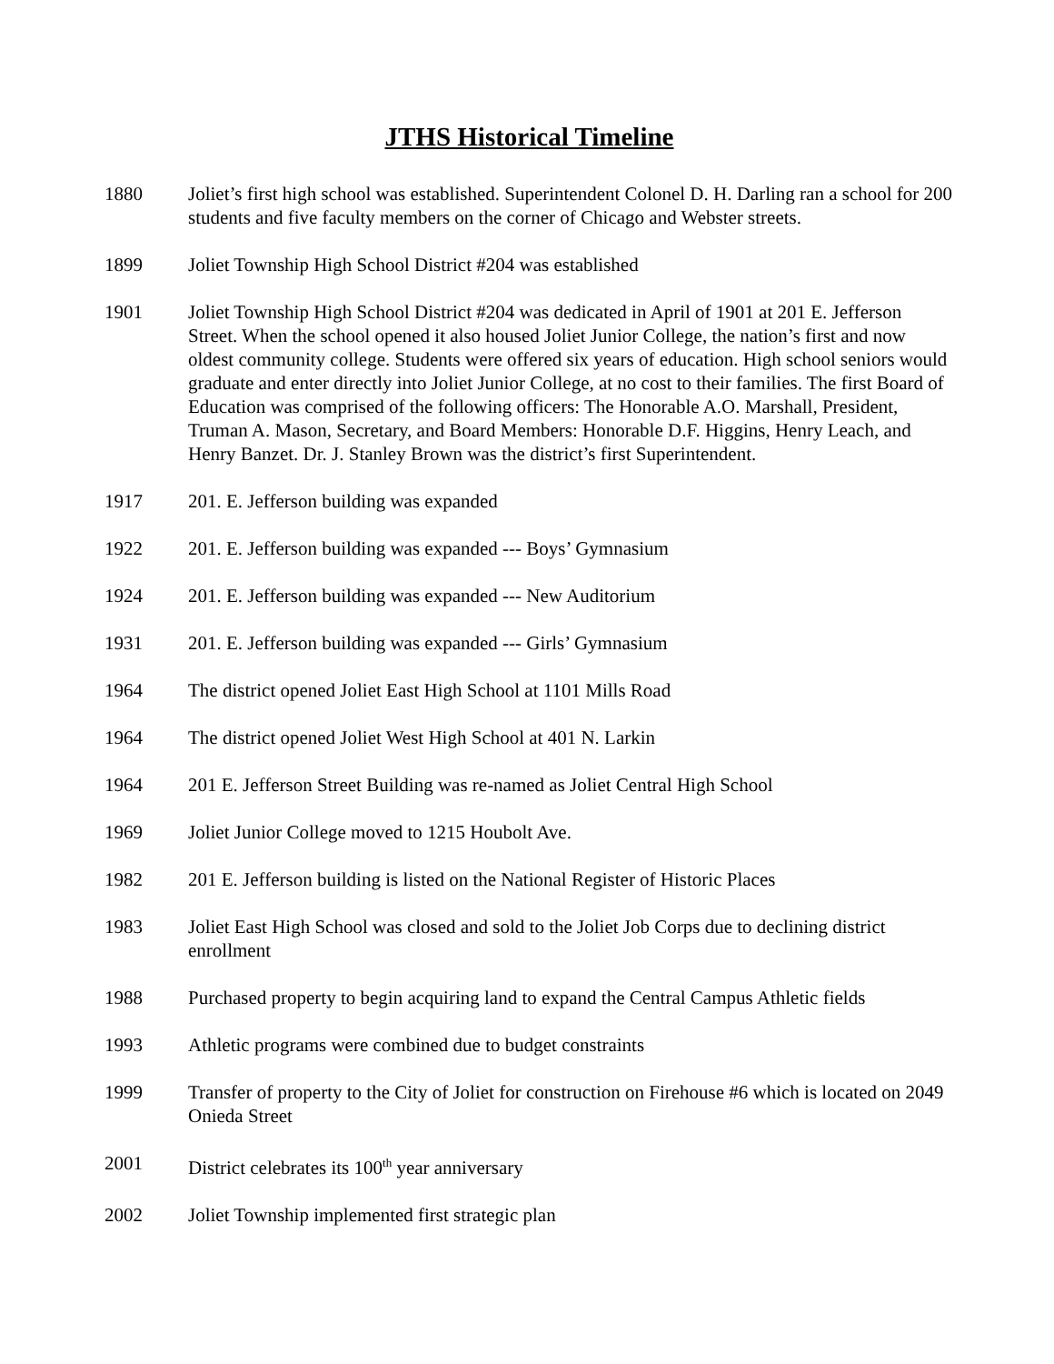JTHS Historical Timeline
1880 Joliet’s first high school was established. Superintendent Colonel D. H. Darling ran a school for 200 students and five faculty members on the corner of Chicago and Webster streets.
1899 Joliet Township High School District #204 was established
1901 Joliet Township High School District #204 was dedicated in April of 1901 at 201 E. Jefferson Street. When the school opened it also housed Joliet Junior College, the nation’s first and now oldest community college. Students were offered six years of education. High school seniors would graduate and enter directly into Joliet Junior College, at no cost to their families. The first Board of Education was comprised of the following officers: The Honorable A.O. Marshall, President, Truman A. Mason, Secretary, and Board Members: Honorable D.F. Higgins, Henry Leach, and Henry Banzet. Dr. J. Stanley Brown was the district’s first Superintendent.
1917 201. E. Jefferson building was expanded
1922 201. E. Jefferson building was expanded --- Boys’ Gymnasium
1924 201. E. Jefferson building was expanded --- New Auditorium
1931 201. E. Jefferson building was expanded --- Girls’ Gymnasium
1964 The district opened Joliet East High School at 1101 Mills Road
1964 The district opened Joliet West High School at 401 N. Larkin
1964 201 E. Jefferson Street Building was re-named as Joliet Central High School
1969 Joliet Junior College moved to 1215 Houbolt Ave.
1982 201 E. Jefferson building is listed on the National Register of Historic Places
1983 Joliet East High School was closed and sold to the Joliet Job Corps due to declining district enrollment
1988 Purchased property to begin acquiring land to expand the Central Campus Athletic fields
1993 Athletic programs were combined due to budget constraints
1999 Transfer of property to the City of Joliet for construction on Firehouse #6 which is located on 2049 Onieda Street
2001 District celebrates its 100<sup>th</sup> year anniversary
2002 Joliet Township implemented first strategic plan